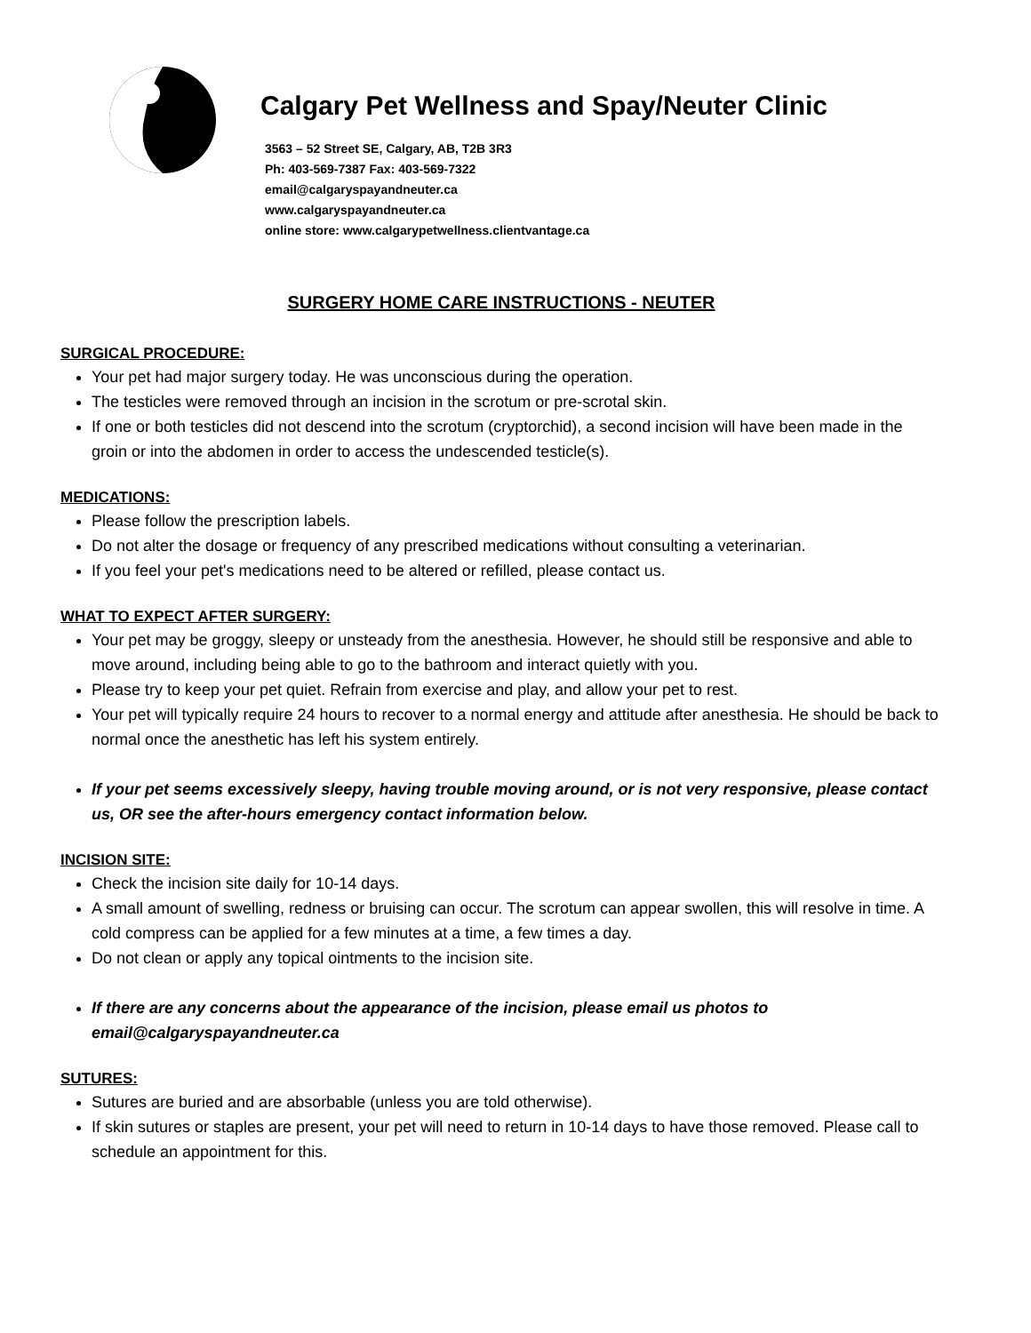Calgary Pet Wellness and Spay/Neuter Clinic
3563 – 52 Street SE, Calgary, AB, T2B 3R3
Ph: 403-569-7387 Fax: 403-569-7322
email@calgaryspayandneuter.ca
www.calgaryspayandneuter.ca
online store: www.calgarypetwellness.clientvantage.ca
SURGERY HOME CARE INSTRUCTIONS - NEUTER
SURGICAL PROCEDURE:
Your pet had major surgery today. He was unconscious during the operation.
The testicles were removed through an incision in the scrotum or pre-scrotal skin.
If one or both testicles did not descend into the scrotum (cryptorchid), a second incision will have been made in the groin or into the abdomen in order to access the undescended testicle(s).
MEDICATIONS:
Please follow the prescription labels.
Do not alter the dosage or frequency of any prescribed medications without consulting a veterinarian.
If you feel your pet's medications need to be altered or refilled, please contact us.
WHAT TO EXPECT AFTER SURGERY:
Your pet may be groggy, sleepy or unsteady from the anesthesia. However, he should still be responsive and able to move around, including being able to go to the bathroom and interact quietly with you.
Please try to keep your pet quiet. Refrain from exercise and play, and allow your pet to rest.
Your pet will typically require 24 hours to recover to a normal energy and attitude after anesthesia. He should be back to normal once the anesthetic has left his system entirely.
If your pet seems excessively sleepy, having trouble moving around, or is not very responsive, please contact us, OR see the after-hours emergency contact information below.
INCISION SITE:
Check the incision site daily for 10-14 days.
A small amount of swelling, redness or bruising can occur. The scrotum can appear swollen, this will resolve in time. A cold compress can be applied for a few minutes at a time, a few times a day.
Do not clean or apply any topical ointments to the incision site.
If there are any concerns about the appearance of the incision, please email us photos to email@calgaryspayandneuter.ca
SUTURES:
Sutures are buried and are absorbable (unless you are told otherwise).
If skin sutures or staples are present, your pet will need to return in 10-14 days to have those removed. Please call to schedule an appointment for this.